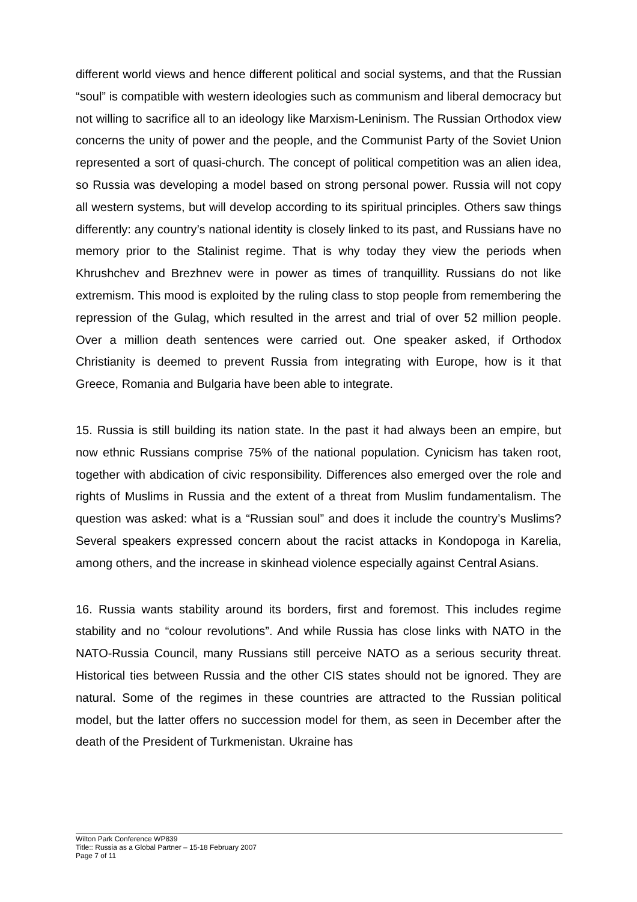different world views and hence different political and social systems, and that the Russian “soul” is compatible with western ideologies such as communism and liberal democracy but not willing to sacrifice all to an ideology like Marxism-Leninism. The Russian Orthodox view concerns the unity of power and the people, and the Communist Party of the Soviet Union represented a sort of quasi-church. The concept of political competition was an alien idea, so Russia was developing a model based on strong personal power. Russia will not copy all western systems, but will develop according to its spiritual principles. Others saw things differently: any country’s national identity is closely linked to its past, and Russians have no memory prior to the Stalinist regime. That is why today they view the periods when Khrushchev and Brezhnev were in power as times of tranquillity. Russians do not like extremism. This mood is exploited by the ruling class to stop people from remembering the repression of the Gulag, which resulted in the arrest and trial of over 52 million people. Over a million death sentences were carried out. One speaker asked, if Orthodox Christianity is deemed to prevent Russia from integrating with Europe, how is it that Greece, Romania and Bulgaria have been able to integrate.
15. Russia is still building its nation state. In the past it had always been an empire, but now ethnic Russians comprise 75% of the national population. Cynicism has taken root, together with abdication of civic responsibility. Differences also emerged over the role and rights of Muslims in Russia and the extent of a threat from Muslim fundamentalism. The question was asked: what is a “Russian soul” and does it include the country’s Muslims? Several speakers expressed concern about the racist attacks in Kondopoga in Karelia, among others, and the increase in skinhead violence especially against Central Asians.
16. Russia wants stability around its borders, first and foremost. This includes regime stability and no “colour revolutions”. And while Russia has close links with NATO in the NATO-Russia Council, many Russians still perceive NATO as a serious security threat. Historical ties between Russia and the other CIS states should not be ignored. They are natural. Some of the regimes in these countries are attracted to the Russian political model, but the latter offers no succession model for them, as seen in December after the death of the President of Turkmenistan. Ukraine has
Wilton Park Conference WP839
Title:: Russia as a Global Partner – 15-18 February 2007
Page 7 of 11